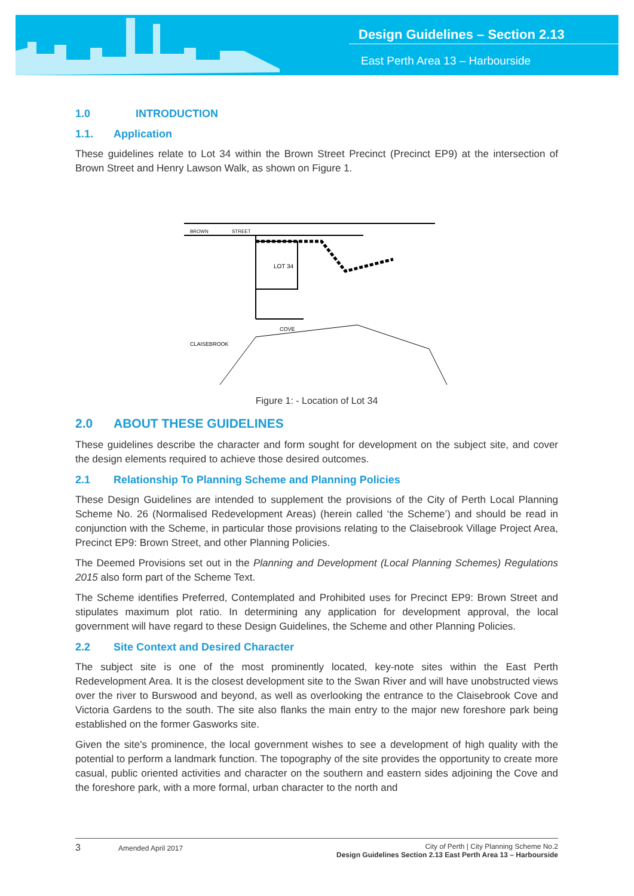Design Guidelines – Section 2.13
East Perth Area 13 – Harbourside
1.0 INTRODUCTION
1.1. Application
These guidelines relate to Lot 34 within the Brown Street Precinct (Precinct EP9) at the intersection of Brown Street and Henry Lawson Walk, as shown on Figure 1.
LOT 34
CLAISEBROOK
COVE
BROWN
STREET
Figure 1: - Location of Lot 34
2.0 ABOUT THESE GUIDELINES
These guidelines describe the character and form sought for development on the subject site, and cover the design elements required to achieve those desired outcomes.
2.1 Relationship To Planning Scheme and Planning Policies
These Design Guidelines are intended to supplement the provisions of the City of Perth Local Planning Scheme No. 26 (Normalised Redevelopment Areas) (herein called ‘the Scheme’) and should be read in conjunction with the Scheme, in particular those provisions relating to the Claisebrook Village Project Area, Precinct EP9: Brown Street, and other Planning Policies.
The Deemed Provisions set out in the Planning and Development (Local Planning Schemes) Regulations 2015 also form part of the Scheme Text.
The Scheme identifies Preferred, Contemplated and Prohibited uses for Precinct EP9: Brown Street and stipulates maximum plot ratio. In determining any application for development approval, the local government will have regard to these Design Guidelines, the Scheme and other Planning Policies.
2.2 Site Context and Desired Character
The subject site is one of the most prominently located, key-note sites within the East Perth Redevelopment Area. It is the closest development site to the Swan River and will have unobstructed views over the river to Burswood and beyond, as well as overlooking the entrance to the Claisebrook Cove and Victoria Gardens to the south. The site also flanks the main entry to the major new foreshore park being established on the former Gasworks site.
Given the site's prominence, the local government wishes to see a development of high quality with the potential to perform a landmark function. The topography of the site provides the opportunity to create more casual, public oriented activities and character on the southern and eastern sides adjoining the Cove and the foreshore park, with a more formal, urban character to the north and
3 Amended April 2017 City of Perth | City Planning Scheme No.2
Design Guidelines Section 2.13 East Perth Area 13 – Harbourside